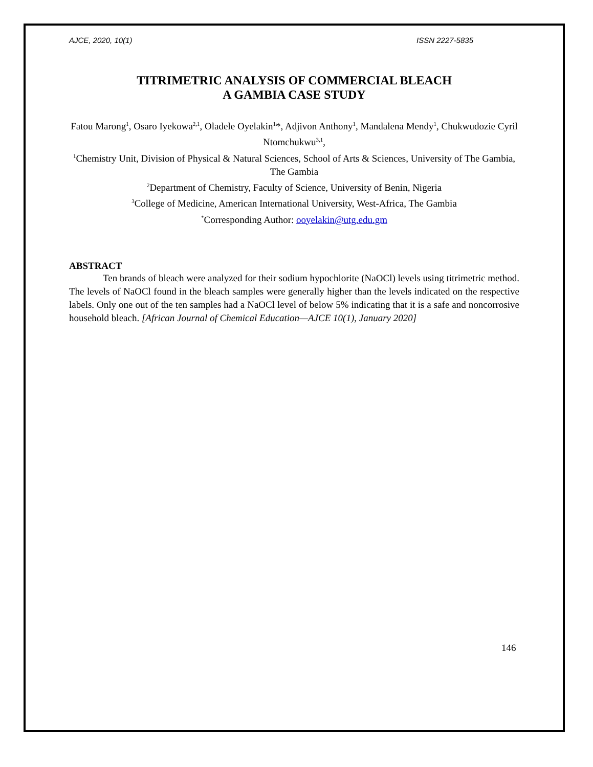AJCE, 2020, 10(1) ISSN 2227-5835
TITRIMETRIC ANALYSIS OF COMMERCIAL BLEACH
A GAMBIA CASE STUDY
Fatou Marong<sup>1</sup>, Osaro Iyekowa<sup>2,1</sup>, Oladele Oyelakin<sup>1</sup>*, Adjivon Anthony<sup>1</sup>, Mandalena Mendy<sup>1</sup>, Chukwudozie Cyril Ntomchukwu<sup>3,1</sup>,
<sup>1</sup> Chemistry Unit, Division of Physical & Natural Sciences, School of Arts & Sciences, University of The Gambia, The Gambia
<sup>2</sup> Department of Chemistry, Faculty of Science, University of Benin, Nigeria
<sup>3</sup> College of Medicine, American International University, West-Africa, The Gambia
<sup>*</sup> Corresponding Author: ooyelakin@utg.edu.gm
ABSTRACT
Ten brands of bleach were analyzed for their sodium hypochlorite (NaOCl) levels using titrimetric method. The levels of NaOCl found in the bleach samples were generally higher than the levels indicated on the respective labels. Only one out of the ten samples had a NaOCl level of below 5% indicating that it is a safe and noncorrosive household bleach. [African Journal of Chemical Education—AJCE 10(1), January 2020]
146